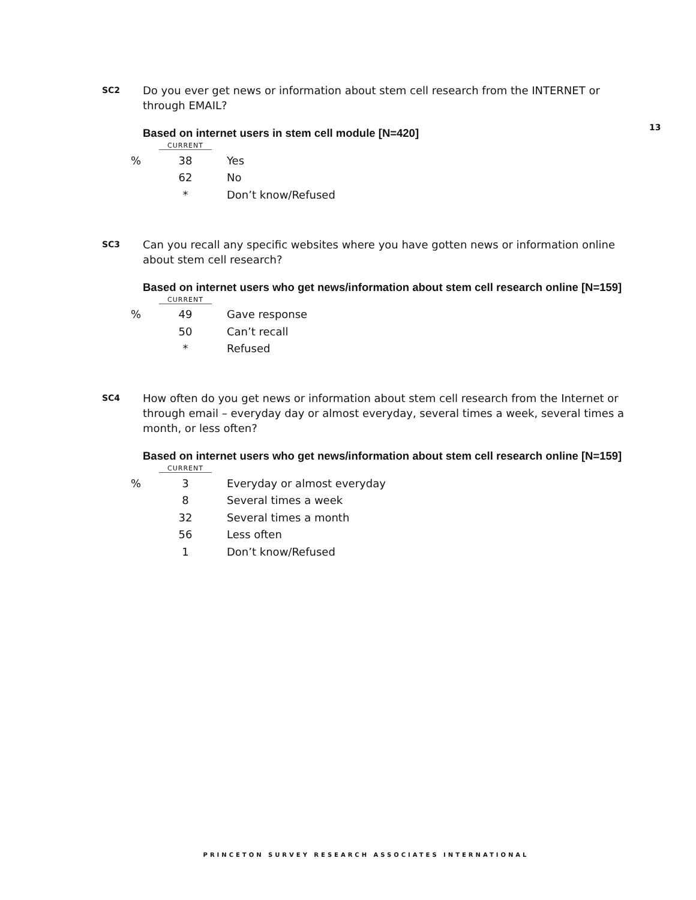13
SC2
Do you ever get news or information about stem cell research from the INTERNET or through EMAIL?
Based on internet users in stem cell module [N=420]
| | CURRENT | |
| --- | --- | --- |
| % | 38 | Yes |
| | 62 | No |
| | * | Don’t know/Refused |
SC3
Can you recall any specific websites where you have gotten news or information online about stem cell research?
Based on internet users who get news/information about stem cell research online [N=159]
| | CURRENT | |
| --- | --- | --- |
| % | 49 | Gave response |
| | 50 | Can’t recall |
| | * | Refused |
SC4
How often do you get news or information about stem cell research from the Internet or through email – everyday day or almost everyday, several times a week, several times a month, or less often?
Based on internet users who get news/information about stem cell research online [N=159]
| | CURRENT | |
| --- | --- | --- |
| % | 3 | Everyday or almost everyday |
| | 8 | Several times a week |
| | 32 | Several times a month |
| | 56 | Less often |
| | 1 | Don’t know/Refused |
PRINCETON SURVEY RESEARCH ASSOCIATES INTERNATIONAL